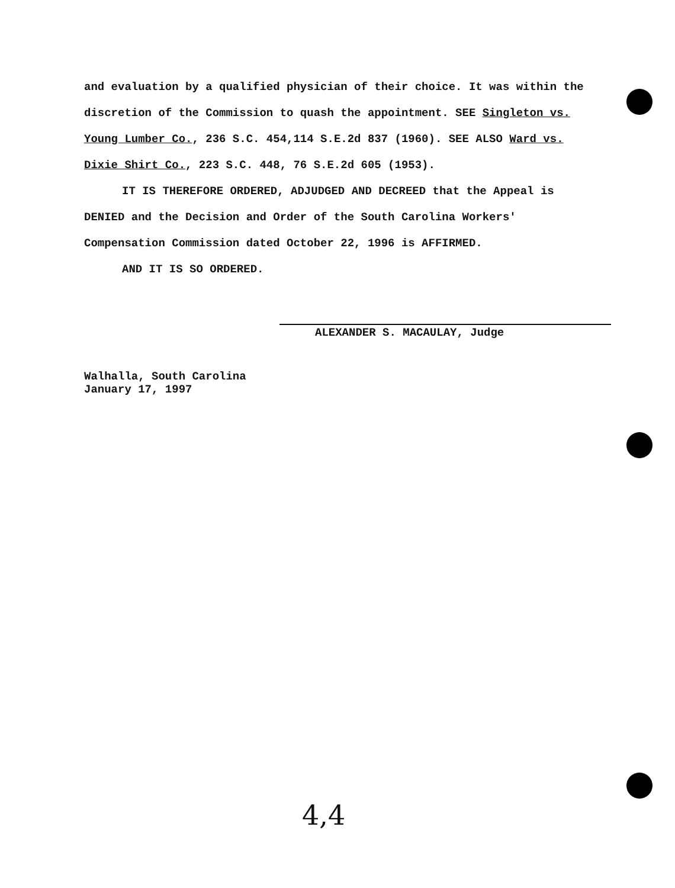and evaluation by a qualified physician of their choice. It was within the discretion of the Commission to quash the appointment. SEE Singleton vs. Young Lumber Co., 236 S.C. 454,114 S.E.2d 837 (1960). SEE ALSO Ward vs. Dixie Shirt Co., 223 S.C. 448, 76 S.E.2d 605 (1953).
IT IS THEREFORE ORDERED, ADJUDGED AND DECREED that the Appeal is DENIED and the Decision and Order of the South Carolina Workers' Compensation Commission dated October 22, 1996 is AFFIRMED.
AND IT IS SO ORDERED.
ALEXANDER S. MACAULAY, Judge
Walhalla, South Carolina
January 17, 1997
4,4